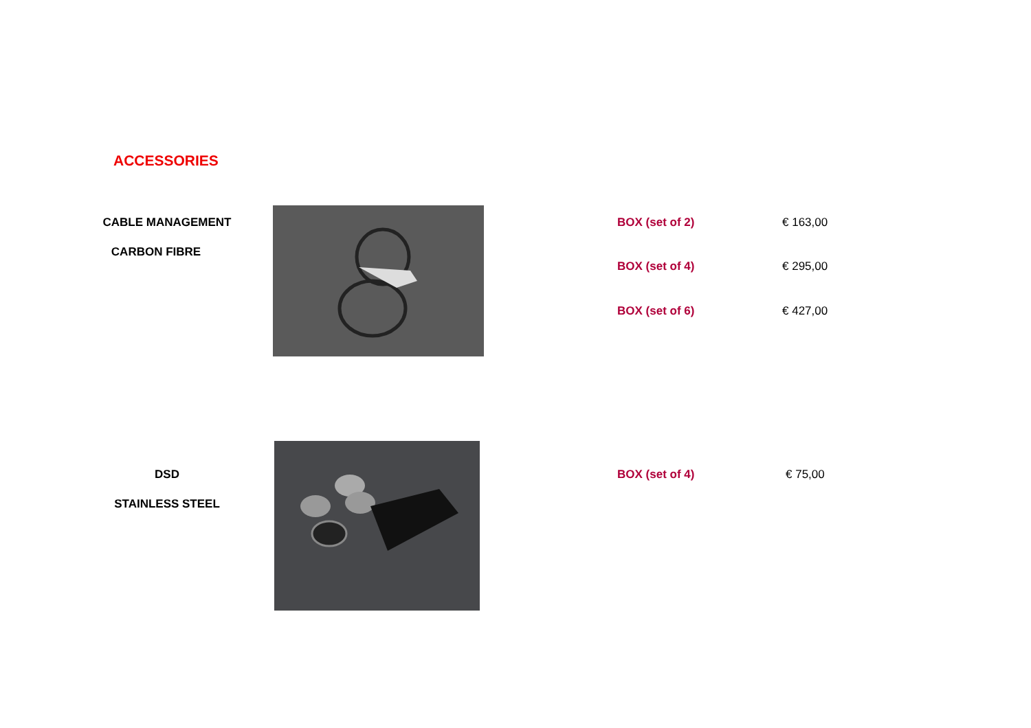ACCESSORIES
CABLE MANAGEMENT
CARBON FIBRE
BOX (set of 2) € 163,00
BOX (set of 4) € 295,00
BOX (set of 6) € 427,00
DSD
STAINLESS STEEL
BOX (set of 4) € 75,00